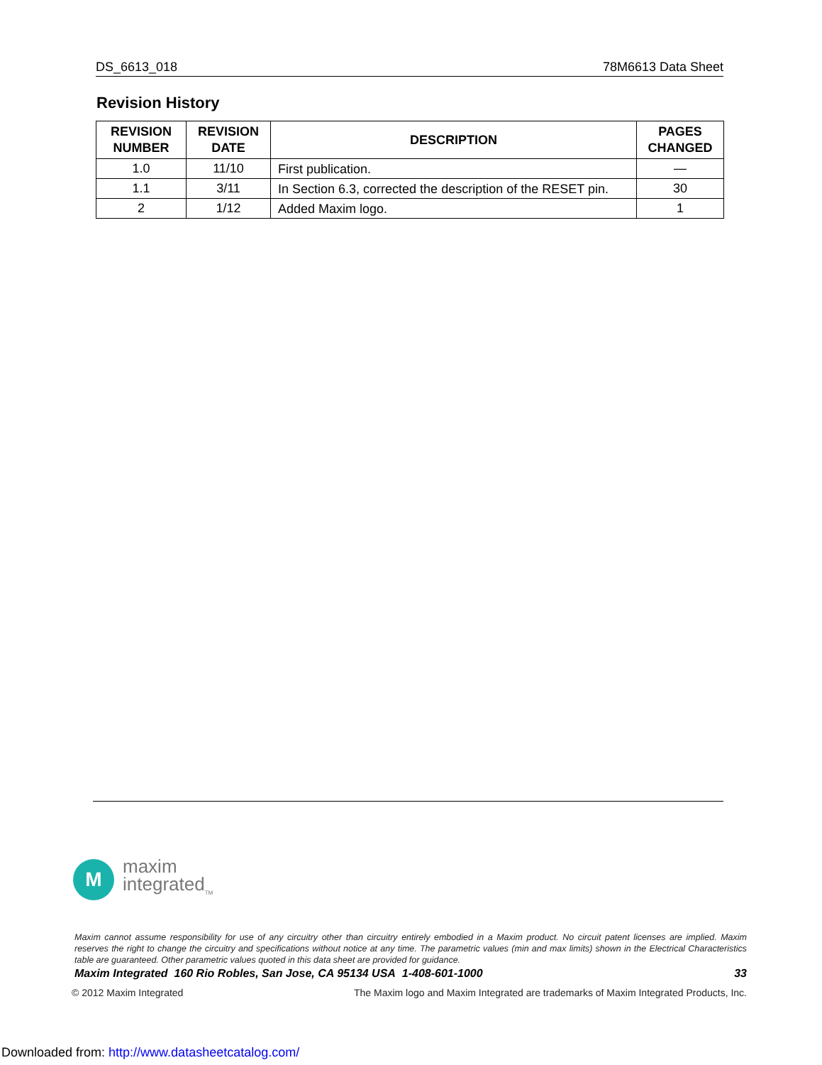DS_6613_018 78M6613 Data Sheet
Revision History
| REVISION NUMBER | REVISION DATE | DESCRIPTION | PAGES CHANGED |
| --- | --- | --- | --- |
| 1.0 | 11/10 | First publication. | — |
| 1.1 | 3/11 | In Section 6.3, corrected the description of the RESET pin. | 30 |
| 2 | 1/12 | Added Maxim logo. | 1 |
M
maxim
integrated<sub>TM</sub>
Maxim cannot assume responsibility for use of any circuitry other than circuitry entirely embodied in a Maxim product. No circuit patent licenses are implied. Maxim reserves the right to change the circuitry and specifications without notice at any time. The parametric values (min and max limits) shown in the Electrical Characteristics table are guaranteed. Other parametric values quoted in this data sheet are provided for guidance.
Maxim Integrated 160 Rio Robles, San Jose, CA 95134 USA 1-408-601-1000 33
© 2012 Maxim Integrated The Maxim logo and Maxim Integrated are trademarks of Maxim Integrated Products, Inc.
Downloaded from: http://www.datasheetcatalog.com/